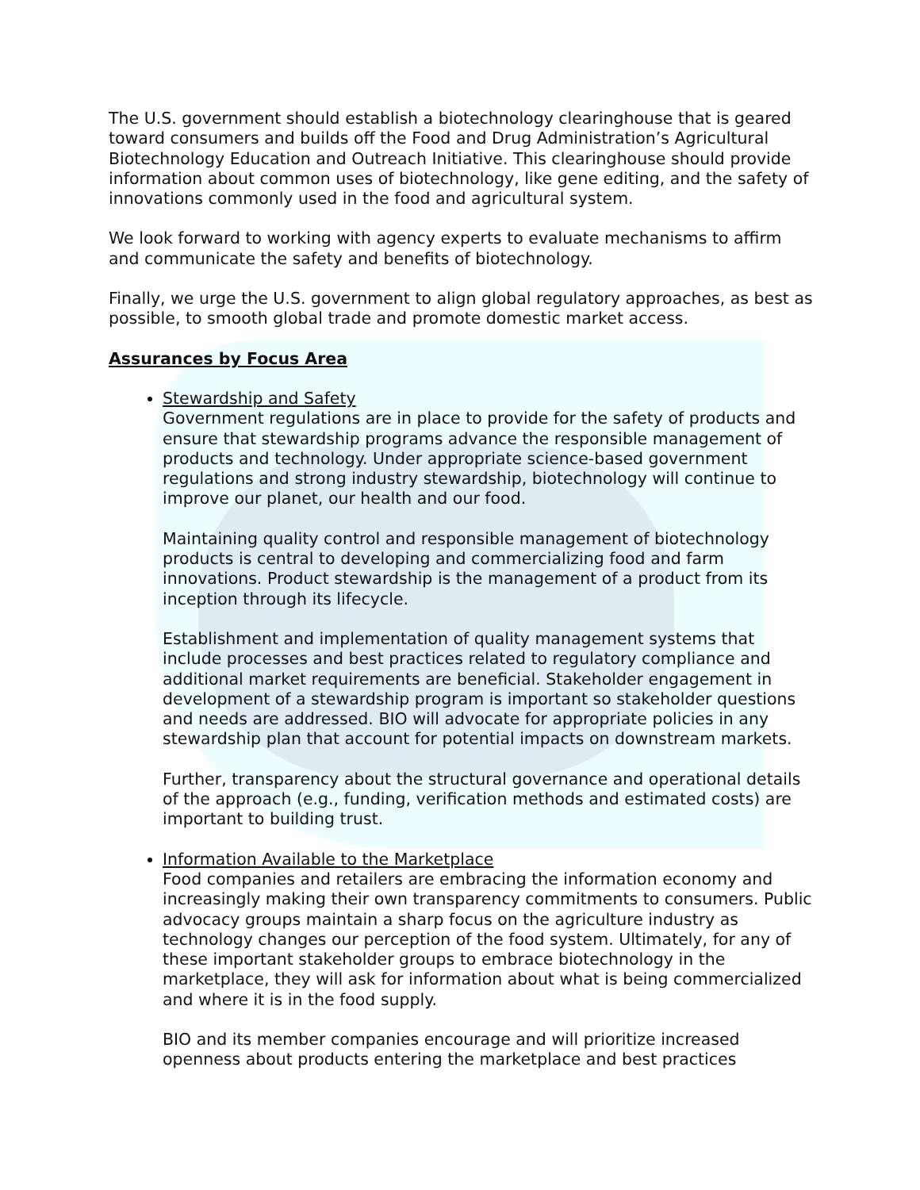The U.S. government should establish a biotechnology clearinghouse that is geared toward consumers and builds off the Food and Drug Administration’s Agricultural Biotechnology Education and Outreach Initiative. This clearinghouse should provide information about common uses of biotechnology, like gene editing, and the safety of innovations commonly used in the food and agricultural system.
We look forward to working with agency experts to evaluate mechanisms to affirm and communicate the safety and benefits of biotechnology.
Finally, we urge the U.S. government to align global regulatory approaches, as best as possible, to smooth global trade and promote domestic market access.
Assurances by Focus Area
Stewardship and Safety
Government regulations are in place to provide for the safety of products and ensure that stewardship programs advance the responsible management of products and technology. Under appropriate science-based government regulations and strong industry stewardship, biotechnology will continue to improve our planet, our health and our food.
Maintaining quality control and responsible management of biotechnology products is central to developing and commercializing food and farm innovations. Product stewardship is the management of a product from its inception through its lifecycle.
Establishment and implementation of quality management systems that include processes and best practices related to regulatory compliance and additional market requirements are beneficial. Stakeholder engagement in development of a stewardship program is important so stakeholder questions and needs are addressed. BIO will advocate for appropriate policies in any stewardship plan that account for potential impacts on downstream markets.
Further, transparency about the structural governance and operational details of the approach (e.g., funding, verification methods and estimated costs) are important to building trust.
Information Available to the Marketplace
Food companies and retailers are embracing the information economy and increasingly making their own transparency commitments to consumers. Public advocacy groups maintain a sharp focus on the agriculture industry as technology changes our perception of the food system. Ultimately, for any of these important stakeholder groups to embrace biotechnology in the marketplace, they will ask for information about what is being commercialized and where it is in the food supply.
BIO and its member companies encourage and will prioritize increased openness about products entering the marketplace and best practices